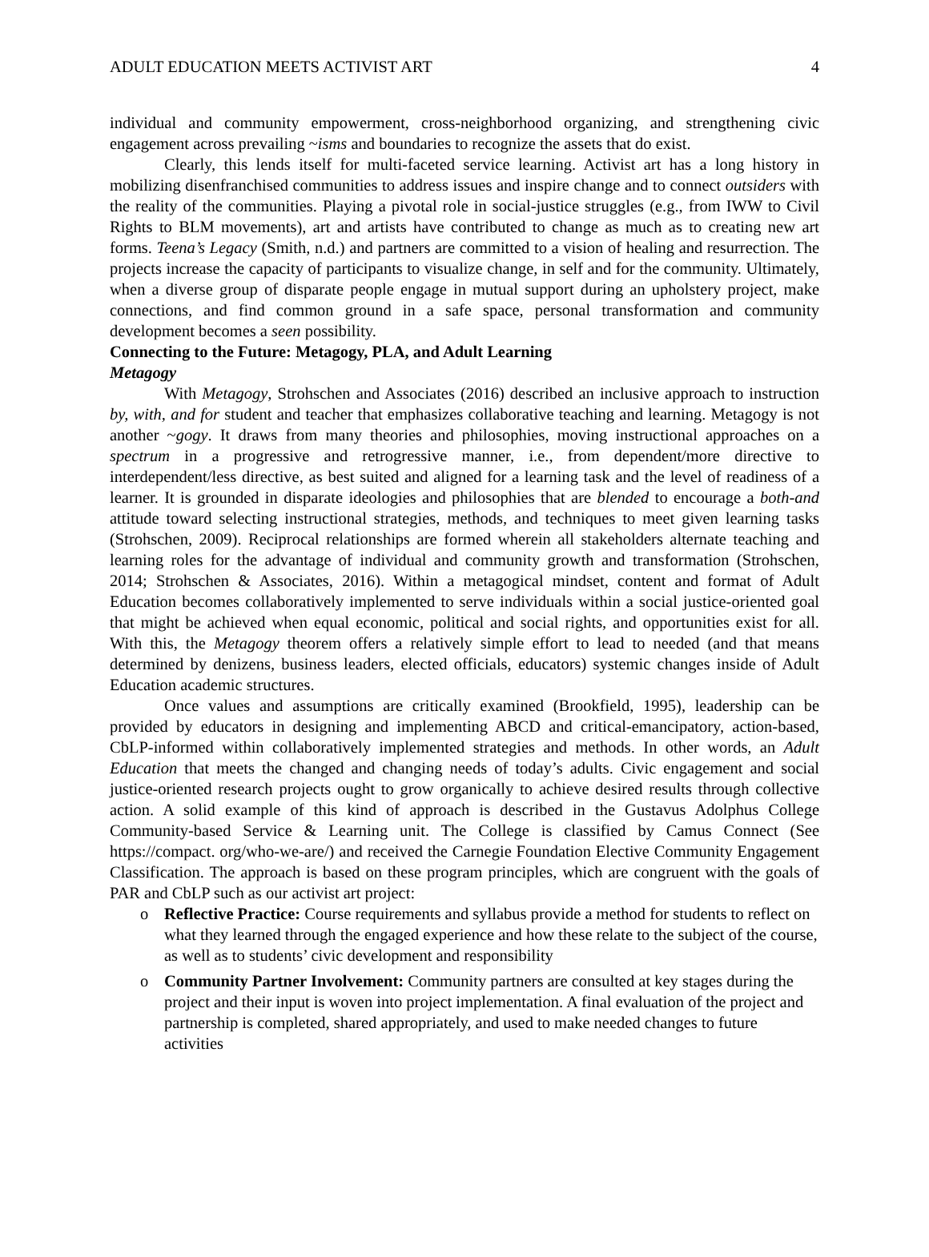ADULT EDUCATION MEETS ACTIVIST ART 4
individual and community empowerment, cross-neighborhood organizing, and strengthening civic engagement across prevailing ~isms and boundaries to recognize the assets that do exist.
Clearly, this lends itself for multi-faceted service learning. Activist art has a long history in mobilizing disenfranchised communities to address issues and inspire change and to connect outsiders with the reality of the communities. Playing a pivotal role in social-justice struggles (e.g., from IWW to Civil Rights to BLM movements), art and artists have contributed to change as much as to creating new art forms. Teena’s Legacy (Smith, n.d.) and partners are committed to a vision of healing and resurrection. The projects increase the capacity of participants to visualize change, in self and for the community. Ultimately, when a diverse group of disparate people engage in mutual support during an upholstery project, make connections, and find common ground in a safe space, personal transformation and community development becomes a seen possibility.
Connecting to the Future: Metagogy, PLA, and Adult Learning
Metagogy
With Metagogy, Strohschen and Associates (2016) described an inclusive approach to instruction by, with, and for student and teacher that emphasizes collaborative teaching and learning. Metagogy is not another ~gogy. It draws from many theories and philosophies, moving instructional approaches on a spectrum in a progressive and retrogressive manner, i.e., from dependent/more directive to interdependent/less directive, as best suited and aligned for a learning task and the level of readiness of a learner. It is grounded in disparate ideologies and philosophies that are blended to encourage a both-and attitude toward selecting instructional strategies, methods, and techniques to meet given learning tasks (Strohschen, 2009). Reciprocal relationships are formed wherein all stakeholders alternate teaching and learning roles for the advantage of individual and community growth and transformation (Strohschen, 2014; Strohschen & Associates, 2016). Within a metagogical mindset, content and format of Adult Education becomes collaboratively implemented to serve individuals within a social justice-oriented goal that might be achieved when equal economic, political and social rights, and opportunities exist for all. With this, the Metagogy theorem offers a relatively simple effort to lead to needed (and that means determined by denizens, business leaders, elected officials, educators) systemic changes inside of Adult Education academic structures.
Once values and assumptions are critically examined (Brookfield, 1995), leadership can be provided by educators in designing and implementing ABCD and critical-emancipatory, action-based, CbLP-informed within collaboratively implemented strategies and methods. In other words, an Adult Education that meets the changed and changing needs of today’s adults. Civic engagement and social justice-oriented research projects ought to grow organically to achieve desired results through collective action. A solid example of this kind of approach is described in the Gustavus Adolphus College Community-based Service & Learning unit. The College is classified by Camus Connect (See https://compact. org/who-we-are/) and received the Carnegie Foundation Elective Community Engagement Classification. The approach is based on these program principles, which are congruent with the goals of PAR and CbLP such as our activist art project:
o Reflective Practice: Course requirements and syllabus provide a method for students to reflect on what they learned through the engaged experience and how these relate to the subject of the course, as well as to students’ civic development and responsibility
o Community Partner Involvement: Community partners are consulted at key stages during the project and their input is woven into project implementation. A final evaluation of the project and partnership is completed, shared appropriately, and used to make needed changes to future activities